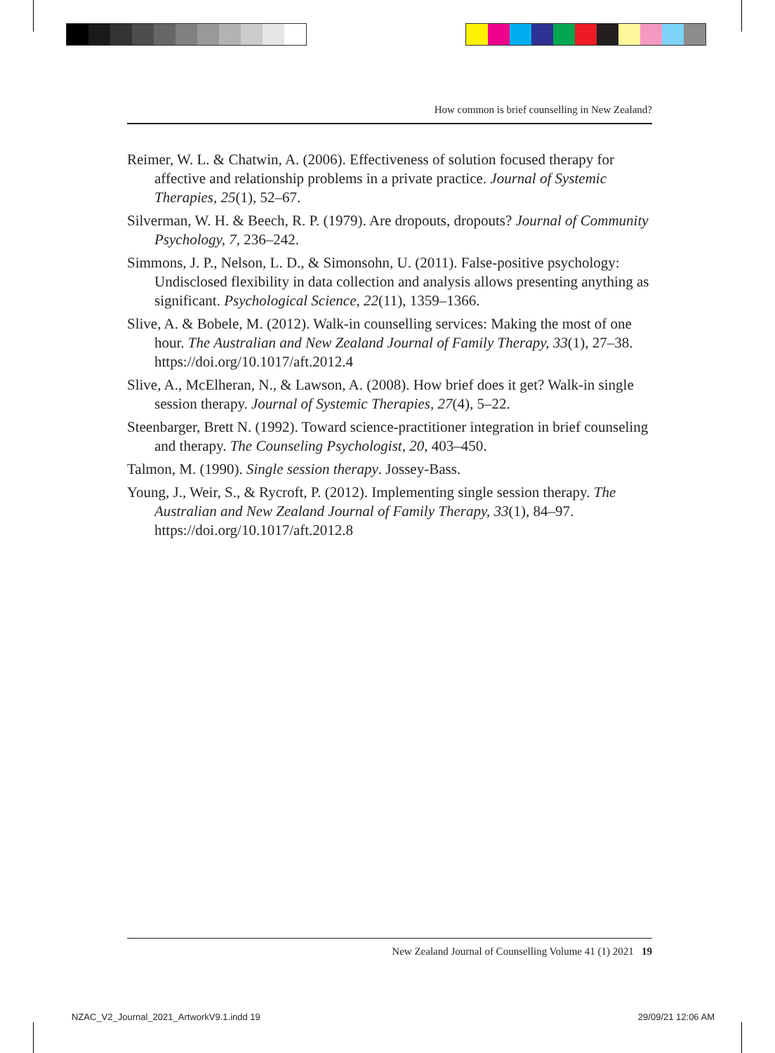How common is brief counselling in New Zealand?
Reimer, W. L. & Chatwin, A. (2006). Effectiveness of solution focused therapy for affective and relationship problems in a private practice. Journal of Systemic Therapies, 25(1), 52–67.
Silverman, W. H. & Beech, R. P. (1979). Are dropouts, dropouts? Journal of Community Psychology, 7, 236–242.
Simmons, J. P., Nelson, L. D., & Simonsohn, U. (2011). False-positive psychology: Undisclosed flexibility in data collection and analysis allows presenting anything as significant. Psychological Science, 22(11), 1359–1366.
Slive, A. & Bobele, M. (2012). Walk-in counselling services: Making the most of one hour. The Australian and New Zealand Journal of Family Therapy, 33(1), 27–38. https://doi.org/10.1017/aft.2012.4
Slive, A., McElheran, N., & Lawson, A. (2008). How brief does it get? Walk-in single session therapy. Journal of Systemic Therapies, 27(4), 5–22.
Steenbarger, Brett N. (1992). Toward science-practitioner integration in brief counseling and therapy. The Counseling Psychologist, 20, 403–450.
Talmon, M. (1990). Single session therapy. Jossey-Bass.
Young, J., Weir, S., & Rycroft, P. (2012). Implementing single session therapy. The Australian and New Zealand Journal of Family Therapy, 33(1), 84–97. https://doi.org/10.1017/aft.2012.8
New Zealand Journal of Counselling Volume 41 (1) 2021 19
NZAC_V2_Journal_2021_ArtworkV9.1.indd 19
29/09/21 12:06 AM